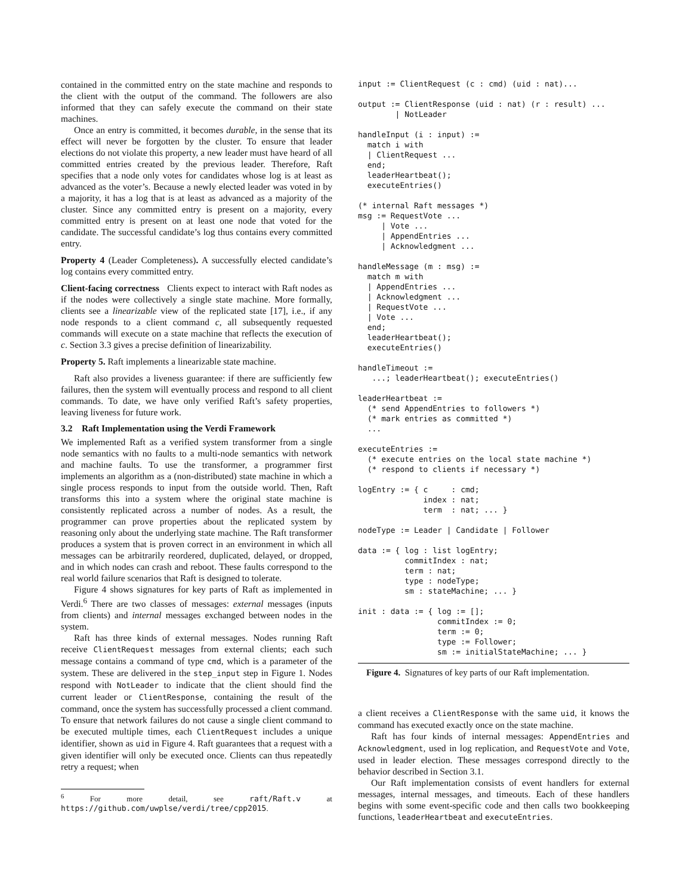contained in the committed entry on the state machine and responds to the client with the output of the command. The followers are also informed that they can safely execute the command on their state machines.
Once an entry is committed, it becomes durable, in the sense that its effect will never be forgotten by the cluster. To ensure that leader elections do not violate this property, a new leader must have heard of all committed entries created by the previous leader. Therefore, Raft specifies that a node only votes for candidates whose log is at least as advanced as the voter’s. Because a newly elected leader was voted in by a majority, it has a log that is at least as advanced as a majority of the cluster. Since any committed entry is present on a majority, every committed entry is present on at least one node that voted for the candidate. The successful candidate’s log thus contains every committed entry.
Property 4 (Leader Completeness). A successfully elected candidate’s log contains every committed entry.
Client-facing correctness Clients expect to interact with Raft nodes as if the nodes were collectively a single state machine. More formally, clients see a linearizable view of the replicated state [17], i.e., if any node responds to a client command c, all subsequently requested commands will execute on a state machine that reflects the execution of c. Section 3.3 gives a precise definition of linearizability.
Property 5. Raft implements a linearizable state machine.
Raft also provides a liveness guarantee: if there are sufficiently few failures, then the system will eventually process and respond to all client commands. To date, we have only verified Raft’s safety properties, leaving liveness for future work.
3.2 Raft Implementation using the Verdi Framework
We implemented Raft as a verified system transformer from a single node semantics with no faults to a multi-node semantics with network and machine faults. To use the transformer, a programmer first implements an algorithm as a (non-distributed) state machine in which a single process responds to input from the outside world. Then, Raft transforms this into a system where the original state machine is consistently replicated across a number of nodes. As a result, the programmer can prove properties about the replicated system by reasoning only about the underlying state machine. The Raft transformer produces a system that is proven correct in an environment in which all messages can be arbitrarily reordered, duplicated, delayed, or dropped, and in which nodes can crash and reboot. These faults correspond to the real world failure scenarios that Raft is designed to tolerate.
Figure 4 shows signatures for key parts of Raft as implemented in Verdi.<sup>6</sup> There are two classes of messages: external messages (inputs from clients) and internal messages exchanged between nodes in the system.
Raft has three kinds of external messages. Nodes running Raft receive ClientRequest messages from external clients; each such message contains a command of type cmd, which is a parameter of the system. These are delivered in the step_input step in Figure 1. Nodes respond with NotLeader to indicate that the client should find the current leader or ClientResponse, containing the result of the command, once the system has successfully processed a client command. To ensure that network failures do not cause a single client command to be executed multiple times, each ClientRequest includes a unique identifier, shown as uid in Figure 4. Raft guarantees that a request with a given identifier will only be executed once. Clients can thus repeatedly retry a request; when
<sup>6</sup> For more detail, see raft/Raft.v at https://github.com/uwplse/verdi/tree/cpp2015.
input := ClientRequest (c : cmd) (uid : nat)...

output := ClientResponse (uid : nat) (r : result) ...
        | NotLeader

handleInput (i : input) :=
  match i with
  | ClientRequest ...
  end;
  leaderHeartbeat();
  executeEntries()

(* internal Raft messages *)
msg := RequestVote ...
     | Vote ...
     | AppendEntries ...
     | Acknowledgment ...

handleMessage (m : msg) :=
  match m with
  | AppendEntries ...
  | Acknowledgment ...
  | RequestVote ...
  | Vote ...
  end;
  leaderHeartbeat();
  executeEntries()

handleTimeout :=
   ...; leaderHeartbeat(); executeEntries()

leaderHeartbeat :=
  (* send AppendEntries to followers *)
  (* mark entries as committed *)
  ...

executeEntries :=
  (* execute entries on the local state machine *)
  (* respond to clients if necessary *)

logEntry := { c     : cmd;
              index : nat;
              term  : nat; ... }

nodeType := Leader | Candidate | Follower

data := { log : list logEntry;
          commitIndex : nat;
          term : nat;
          type : nodeType;
          sm : stateMachine; ... }

init : data := { log := [];
                 commitIndex := 0;
                 term := 0;
                 type := Follower;
                 sm := initialStateMachine; ... }
Figure 4. Signatures of key parts of our Raft implementation.
a client receives a ClientResponse with the same uid, it knows the command has executed exactly once on the state machine.
Raft has four kinds of internal messages: AppendEntries and Acknowledgment, used in log replication, and RequestVote and Vote, used in leader election. These messages correspond directly to the behavior described in Section 3.1.
Our Raft implementation consists of event handlers for external messages, internal messages, and timeouts. Each of these handlers begins with some event-specific code and then calls two bookkeeping functions, leaderHeartbeat and executeEntries.